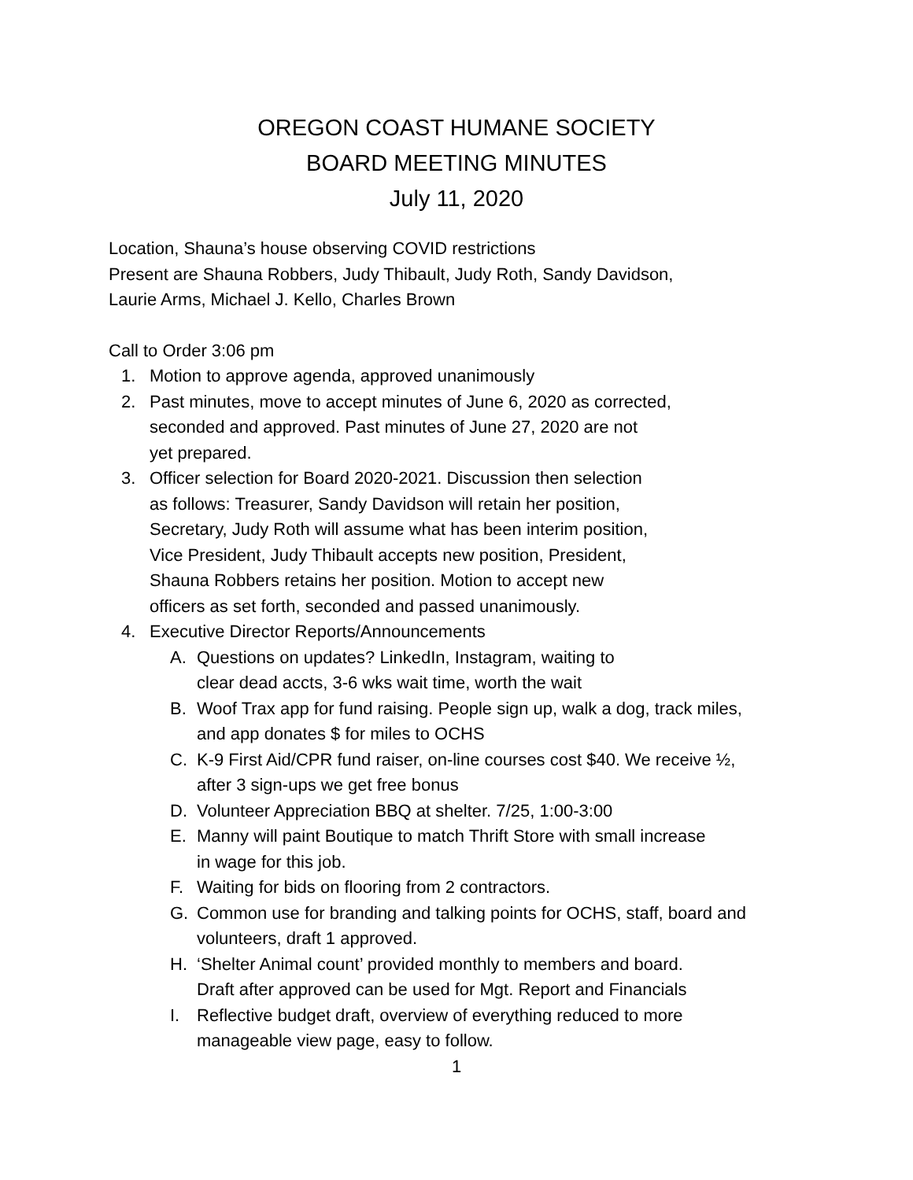OREGON COAST HUMANE SOCIETY
BOARD MEETING MINUTES
July 11, 2020
Location, Shauna’s house observing COVID restrictions
Present are Shauna Robbers, Judy Thibault, Judy Roth, Sandy Davidson,
Laurie Arms, Michael J. Kello, Charles Brown
Call to Order 3:06 pm
1. Motion to approve agenda, approved unanimously
2. Past minutes, move to accept minutes of June 6, 2020 as corrected,
seconded and approved. Past minutes of June 27, 2020 are not
yet prepared.
3. Officer selection for Board 2020-2021. Discussion then selection
as follows: Treasurer, Sandy Davidson will retain her position,
Secretary, Judy Roth will assume what has been interim position,
Vice President, Judy Thibault accepts new position, President,
Shauna Robbers retains her position. Motion to accept new
officers as set forth, seconded and passed unanimously.
4. Executive Director Reports/Announcements
A. Questions on updates? LinkedIn, Instagram, waiting to
clear dead accts, 3-6 wks wait time, worth the wait
B. Woof Trax app for fund raising. People sign up, walk a dog, track miles,
and app donates $ for miles to OCHS
C. K-9 First Aid/CPR fund raiser, on-line courses cost $40. We receive ½,
after 3 sign-ups we get free bonus
D. Volunteer Appreciation BBQ at shelter. 7/25, 1:00-3:00
E. Manny will paint Boutique to match Thrift Store with small increase
in wage for this job.
F. Waiting for bids on flooring from 2 contractors.
G. Common use for branding and talking points for OCHS, staff, board and
volunteers, draft 1 approved.
H. ‘Shelter Animal count’ provided monthly to members and board.
Draft after approved can be used for Mgt. Report and Financials
I. Reflective budget draft, overview of everything reduced to more
manageable view page, easy to follow.
1